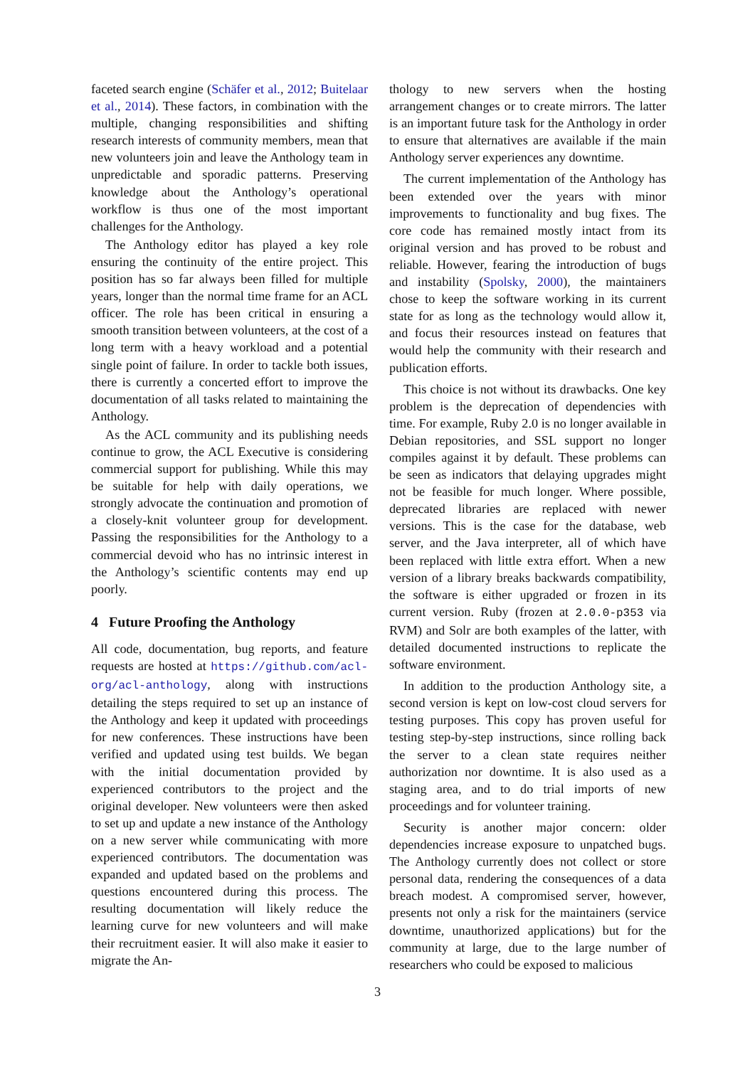faceted search engine (Schäfer et al., 2012; Buitelaar et al., 2014). These factors, in combination with the multiple, changing responsibilities and shifting research interests of community members, mean that new volunteers join and leave the Anthology team in unpredictable and sporadic patterns. Preserving knowledge about the Anthology’s operational workflow is thus one of the most important challenges for the Anthology.
The Anthology editor has played a key role ensuring the continuity of the entire project. This position has so far always been filled for multiple years, longer than the normal time frame for an ACL officer. The role has been critical in ensuring a smooth transition between volunteers, at the cost of a long term with a heavy workload and a potential single point of failure. In order to tackle both issues, there is currently a concerted effort to improve the documentation of all tasks related to maintaining the Anthology.
As the ACL community and its publishing needs continue to grow, the ACL Executive is considering commercial support for publishing. While this may be suitable for help with daily operations, we strongly advocate the continuation and promotion of a closely-knit volunteer group for development. Passing the responsibilities for the Anthology to a commercial devoid who has no intrinsic interest in the Anthology’s scientific contents may end up poorly.
4 Future Proofing the Anthology
All code, documentation, bug reports, and feature requests are hosted at https://github.com/acl-org/acl-anthology, along with instructions detailing the steps required to set up an instance of the Anthology and keep it updated with proceedings for new conferences. These instructions have been verified and updated using test builds. We began with the initial documentation provided by experienced contributors to the project and the original developer. New volunteers were then asked to set up and update a new instance of the Anthology on a new server while communicating with more experienced contributors. The documentation was expanded and updated based on the problems and questions encountered during this process. The resulting documentation will likely reduce the learning curve for new volunteers and will make their recruitment easier. It will also make it easier to migrate the An-
thology to new servers when the hosting arrangement changes or to create mirrors. The latter is an important future task for the Anthology in order to ensure that alternatives are available if the main Anthology server experiences any downtime.
The current implementation of the Anthology has been extended over the years with minor improvements to functionality and bug fixes. The core code has remained mostly intact from its original version and has proved to be robust and reliable. However, fearing the introduction of bugs and instability (Spolsky, 2000), the maintainers chose to keep the software working in its current state for as long as the technology would allow it, and focus their resources instead on features that would help the community with their research and publication efforts.
This choice is not without its drawbacks. One key problem is the deprecation of dependencies with time. For example, Ruby 2.0 is no longer available in Debian repositories, and SSL support no longer compiles against it by default. These problems can be seen as indicators that delaying upgrades might not be feasible for much longer. Where possible, deprecated libraries are replaced with newer versions. This is the case for the database, web server, and the Java interpreter, all of which have been replaced with little extra effort. When a new version of a library breaks backwards compatibility, the software is either upgraded or frozen in its current version. Ruby (frozen at 2.0.0-p353 via RVM) and Solr are both examples of the latter, with detailed documented instructions to replicate the software environment.
In addition to the production Anthology site, a second version is kept on low-cost cloud servers for testing purposes. This copy has proven useful for testing step-by-step instructions, since rolling back the server to a clean state requires neither authorization nor downtime. It is also used as a staging area, and to do trial imports of new proceedings and for volunteer training.
Security is another major concern: older dependencies increase exposure to unpatched bugs. The Anthology currently does not collect or store personal data, rendering the consequences of a data breach modest. A compromised server, however, presents not only a risk for the maintainers (service downtime, unauthorized applications) but for the community at large, due to the large number of researchers who could be exposed to malicious
3